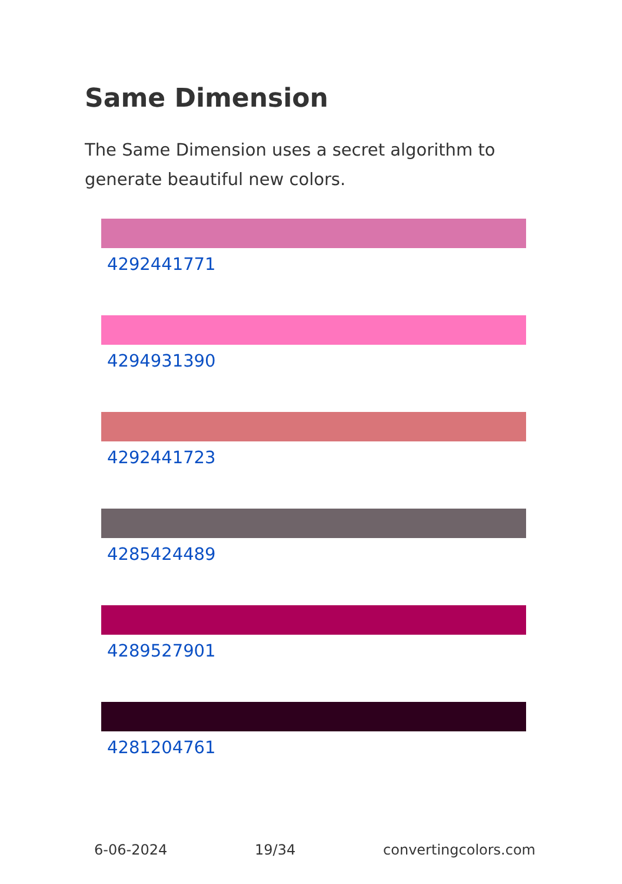Same Dimension
The Same Dimension uses a secret algorithm to generate beautiful new colors.
4292441771
4294931390
4292441723
4285424489
4289527901
4281204761
6-06-2024 19/34 convertingcolors.com